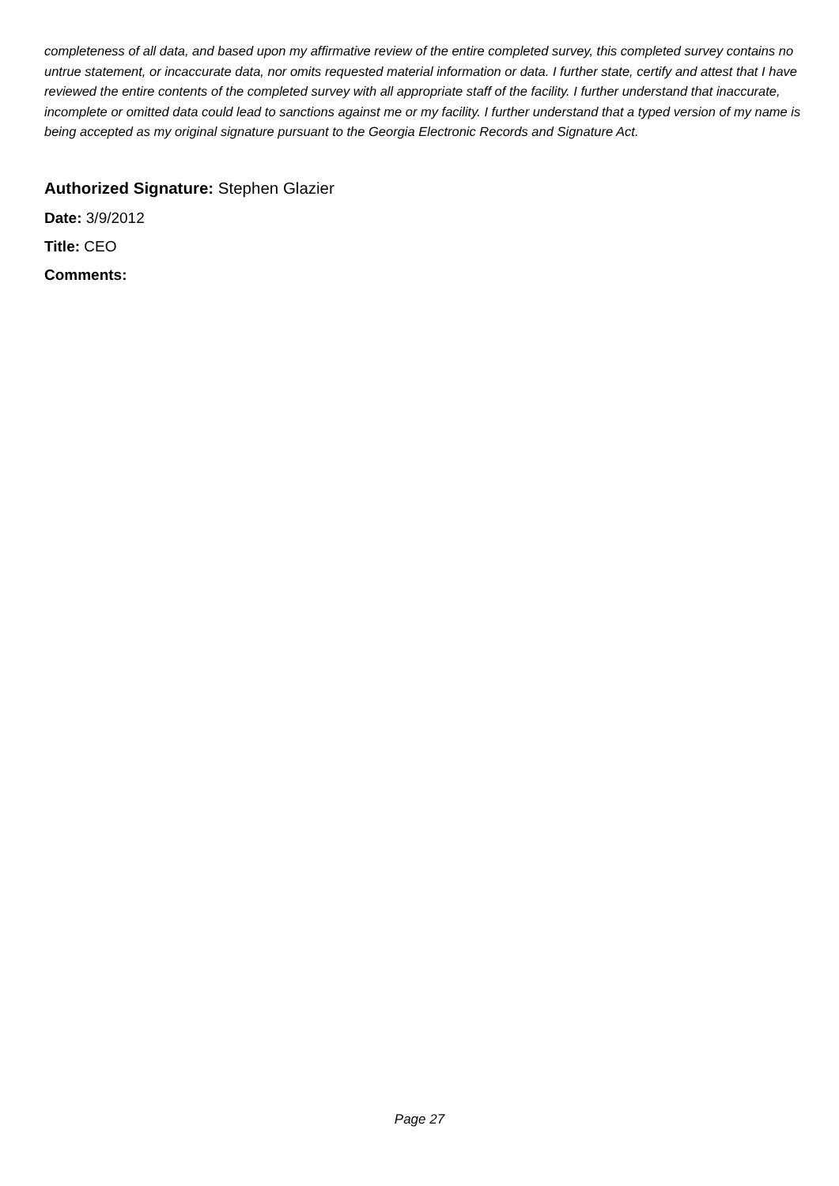completeness of all data, and based upon my affirmative review of the entire completed survey, this completed survey contains no untrue statement, or incaccurate data, nor omits requested material information or data. I further state, certify and attest that I have reviewed the entire contents of the completed survey with all appropriate staff of the facility. I further understand that inaccurate, incomplete or omitted data could lead to sanctions against me or my facility. I further understand that a typed version of my name is being accepted as my original signature pursuant to the Georgia Electronic Records and Signature Act.
Authorized Signature: Stephen Glazier
Date: 3/9/2012
Title: CEO
Comments:
Page 27